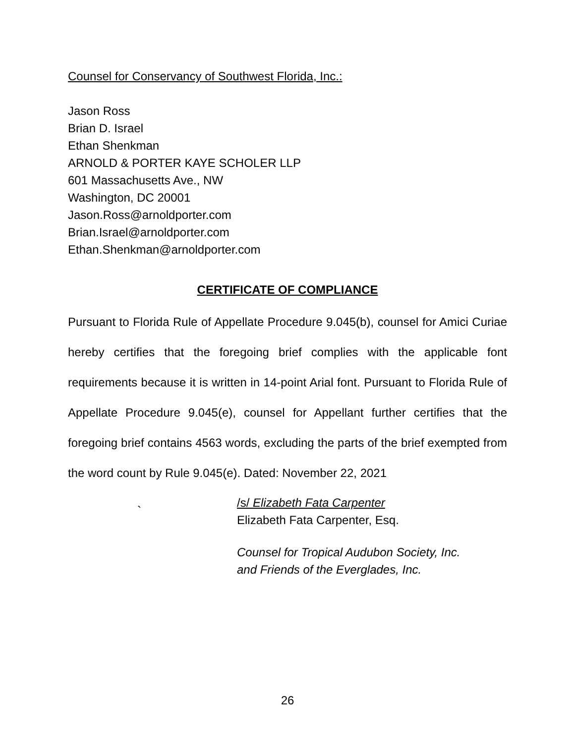Counsel for Conservancy of Southwest Florida, Inc.:
Jason Ross
Brian D. Israel
Ethan Shenkman
ARNOLD & PORTER KAYE SCHOLER LLP
601 Massachusetts Ave., NW
Washington, DC 20001
Jason.Ross@arnoldporter.com
Brian.Israel@arnoldporter.com
Ethan.Shenkman@arnoldporter.com
CERTIFICATE OF COMPLIANCE
Pursuant to Florida Rule of Appellate Procedure 9.045(b), counsel for Amici Curiae hereby certifies that the foregoing brief complies with the applicable font requirements because it is written in 14-point Arial font. Pursuant to Florida Rule of Appellate Procedure 9.045(e), counsel for Appellant further certifies that the foregoing brief contains 4563 words, excluding the parts of the brief exempted from the word count by Rule 9.045(e). Dated: November 22, 2021
`
/s/ Elizabeth Fata Carpenter
Elizabeth Fata Carpenter, Esq.
Counsel for Tropical Audubon Society, Inc.
and Friends of the Everglades, Inc.
26